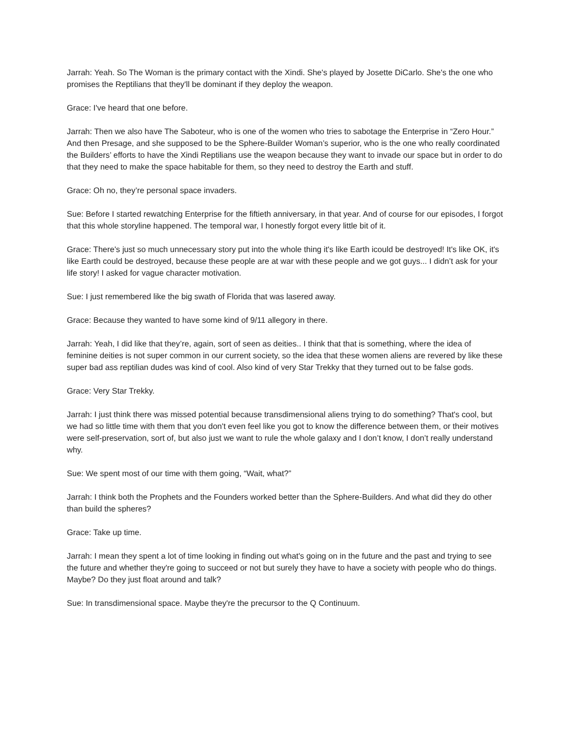Jarrah: Yeah. So The Woman is the primary contact with the Xindi. She's played by Josette DiCarlo. She's the one who promises the Reptilians that they'll be dominant if they deploy the weapon.
Grace: I've heard that one before.
Jarrah: Then we also have The Saboteur, who is one of the women who tries to sabotage the Enterprise in “Zero Hour.” And then Presage, and she supposed to be the Sphere-Builder Woman’s superior, who is the one who really coordinated the Builders’ efforts to have the Xindi Reptilians use the weapon because they want to invade our space but in order to do that they need to make the space habitable for them, so they need to destroy the Earth and stuff.
Grace: Oh no, they’re personal space invaders.
Sue: Before I started rewatching Enterprise for the fiftieth anniversary, in that year. And of course for our episodes, I forgot that this whole storyline happened. The temporal war, I honestly forgot every little bit of it.
Grace: There's just so much unnecessary story put into the whole thing it's like Earth icould be destroyed! It's like OK, it's like Earth could be destroyed, because these people are at war with these people and we got guys... I didn’t ask for your life story! I asked for vague character motivation.
Sue: I just remembered like the big swath of Florida that was lasered away.
Grace: Because they wanted to have some kind of 9/11 allegory in there.
Jarrah: Yeah, I did like that they’re, again, sort of seen as deities.. I think that that is something, where the idea of feminine deities is not super common in our current society, so the idea that these women aliens are revered by like these super bad ass reptilian dudes was kind of cool. Also kind of very Star Trekky that they turned out to be false gods.
Grace: Very Star Trekky.
Jarrah: I just think there was missed potential because transdimensional aliens trying to do something? That's cool, but we had so little time with them that you don't even feel like you got to know the difference between them, or their motives were self-preservation, sort of, but also just we want to rule the whole galaxy and I don’t know, I don’t really understand why.
Sue: We spent most of our time with them going, “Wait, what?”
Jarrah: I think both the Prophets and the Founders worked better than the Sphere-Builders. And what did they do other than build the spheres?
Grace: Take up time.
Jarrah: I mean they spent a lot of time looking in finding out what's going on in the future and the past and trying to see the future and whether they're going to succeed or not but surely they have to have a society with people who do things. Maybe? Do they just float around and talk?
Sue: In transdimensional space. Maybe they're the precursor to the Q Continuum.